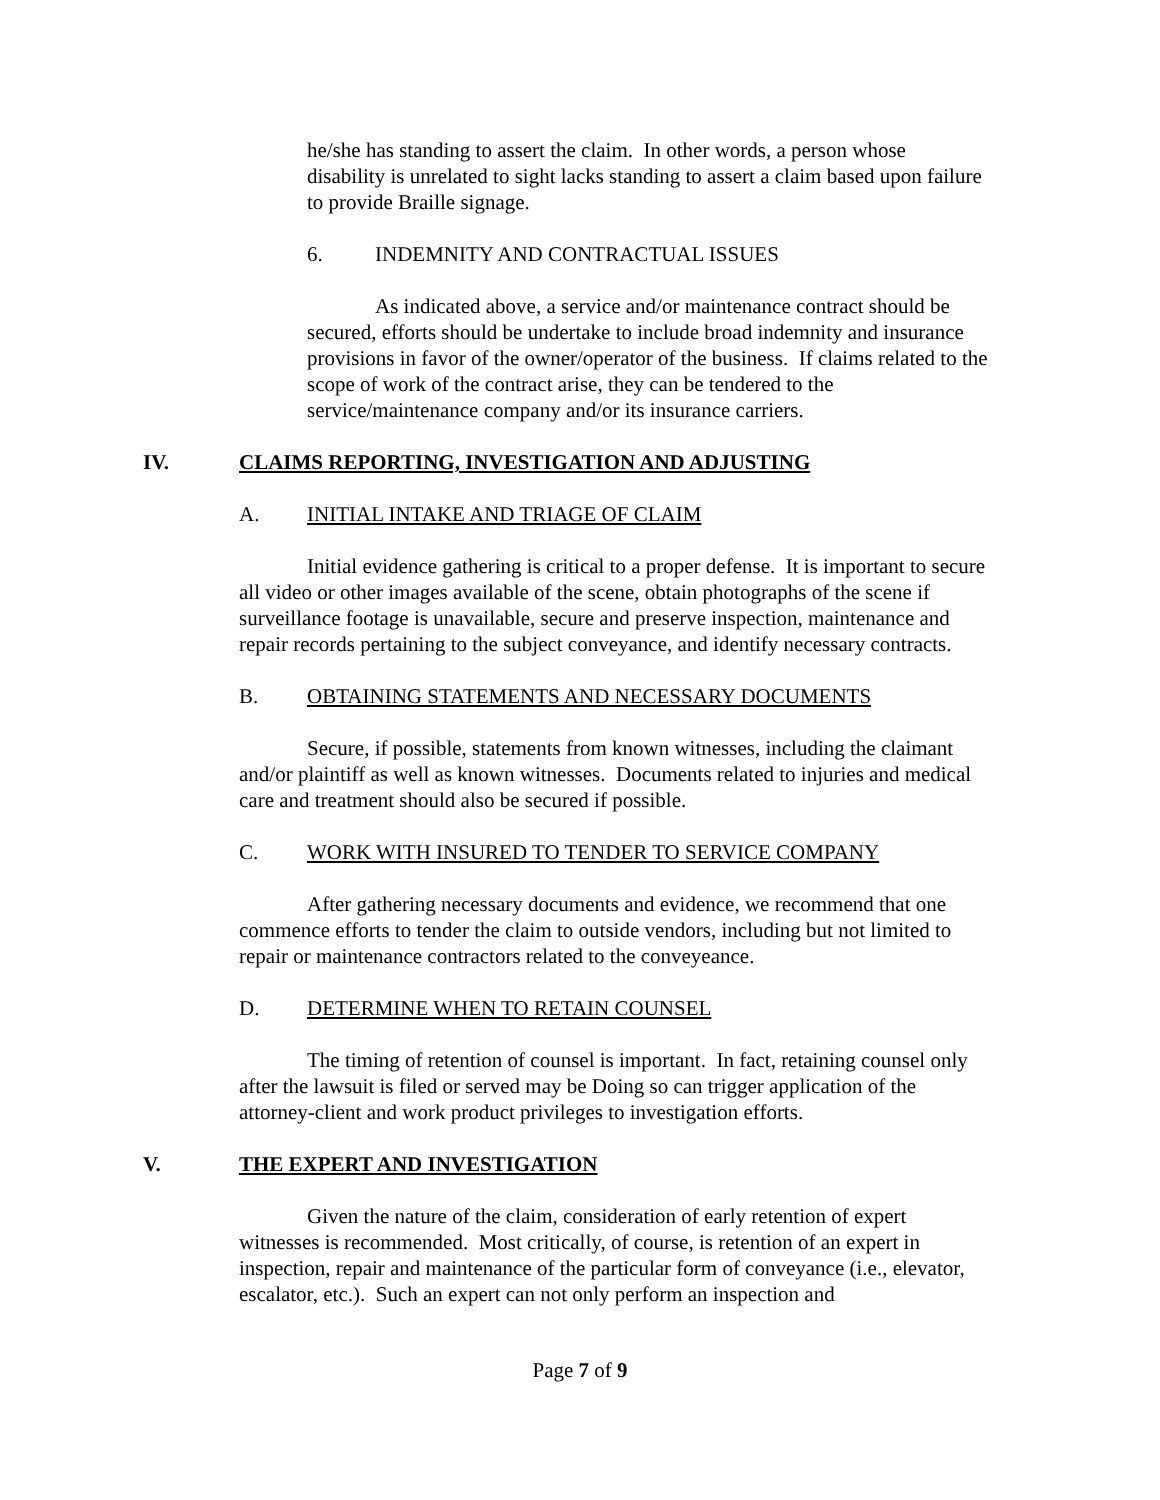he/she has standing to assert the claim. In other words, a person whose disability is unrelated to sight lacks standing to assert a claim based upon failure to provide Braille signage.
6. INDEMNITY AND CONTRACTUAL ISSUES
As indicated above, a service and/or maintenance contract should be secured, efforts should be undertake to include broad indemnity and insurance provisions in favor of the owner/operator of the business. If claims related to the scope of work of the contract arise, they can be tendered to the service/maintenance company and/or its insurance carriers.
IV. CLAIMS REPORTING, INVESTIGATION AND ADJUSTING
A. INITIAL INTAKE AND TRIAGE OF CLAIM
Initial evidence gathering is critical to a proper defense. It is important to secure all video or other images available of the scene, obtain photographs of the scene if surveillance footage is unavailable, secure and preserve inspection, maintenance and repair records pertaining to the subject conveyance, and identify necessary contracts.
B. OBTAINING STATEMENTS AND NECESSARY DOCUMENTS
Secure, if possible, statements from known witnesses, including the claimant and/or plaintiff as well as known witnesses. Documents related to injuries and medical care and treatment should also be secured if possible.
C. WORK WITH INSURED TO TENDER TO SERVICE COMPANY
After gathering necessary documents and evidence, we recommend that one commence efforts to tender the claim to outside vendors, including but not limited to repair or maintenance contractors related to the conveyeance.
D. DETERMINE WHEN TO RETAIN COUNSEL
The timing of retention of counsel is important. In fact, retaining counsel only after the lawsuit is filed or served may be Doing so can trigger application of the attorney-client and work product privileges to investigation efforts.
V. THE EXPERT AND INVESTIGATION
Given the nature of the claim, consideration of early retention of expert witnesses is recommended. Most critically, of course, is retention of an expert in inspection, repair and maintenance of the particular form of conveyance (i.e., elevator, escalator, etc.). Such an expert can not only perform an inspection and
Page 7 of 9